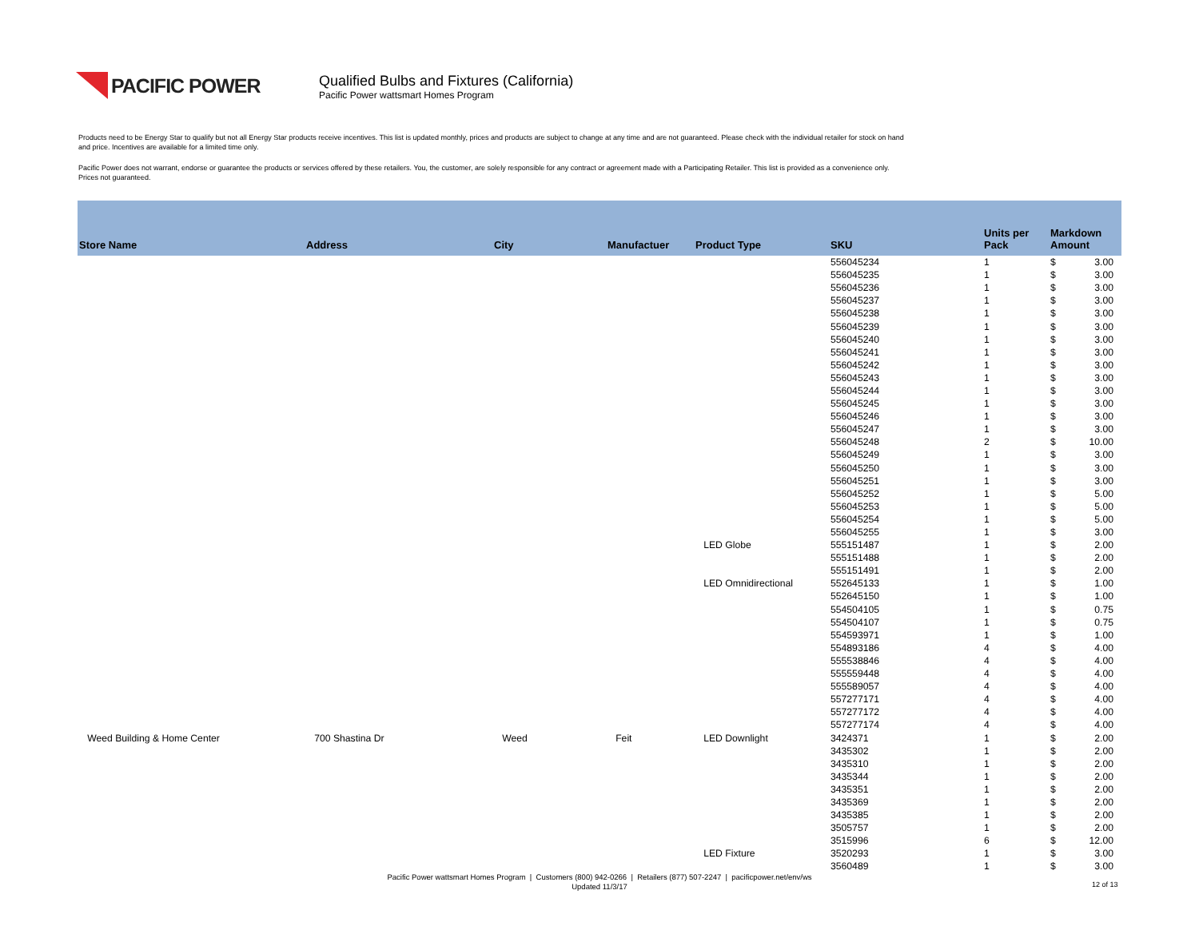PACIFIC POWER
Qualified Bulbs and Fixtures (California)
Pacific Power wattsmart Homes Program
Products need to be Energy Star to qualify but not all Energy Star products receive incentives. This list is updated monthly, prices and products are subject to change at any time and are not guaranteed. Please check with the individual retailer for stock on hand and price. Incentives are available for a limited time only.
Pacific Power does not warrant, endorse or guarantee the products or services offered by these retailers. You, the customer, are solely responsible for any contract or agreement made with a Participating Retailer. This list is provided as a convenience only. Prices not guaranteed.
| Store Name | Address | City | Manufactuer | Product Type | SKU | Units per Pack | Markdown Amount | |
| --- | --- | --- | --- | --- | --- | --- | --- | --- |
| | | | | | 556045234 | 1 | $ | 3.00 |
| | | | | | 556045235 | 1 | $ | 3.00 |
| | | | | | 556045236 | 1 | $ | 3.00 |
| | | | | | 556045237 | 1 | $ | 3.00 |
| | | | | | 556045238 | 1 | $ | 3.00 |
| | | | | | 556045239 | 1 | $ | 3.00 |
| | | | | | 556045240 | 1 | $ | 3.00 |
| | | | | | 556045241 | 1 | $ | 3.00 |
| | | | | | 556045242 | 1 | $ | 3.00 |
| | | | | | 556045243 | 1 | $ | 3.00 |
| | | | | | 556045244 | 1 | $ | 3.00 |
| | | | | | 556045245 | 1 | $ | 3.00 |
| | | | | | 556045246 | 1 | $ | 3.00 |
| | | | | | 556045247 | 1 | $ | 3.00 |
| | | | | | 556045248 | 2 | $ | 10.00 |
| | | | | | 556045249 | 1 | $ | 3.00 |
| | | | | | 556045250 | 1 | $ | 3.00 |
| | | | | | 556045251 | 1 | $ | 3.00 |
| | | | | | 556045252 | 1 | $ | 5.00 |
| | | | | | 556045253 | 1 | $ | 5.00 |
| | | | | | 556045254 | 1 | $ | 5.00 |
| | | | | | 556045255 | 1 | $ | 3.00 |
| | | | | LED Globe | 555151487 | 1 | $ | 2.00 |
| | | | | | 555151488 | 1 | $ | 2.00 |
| | | | | | 555151491 | 1 | $ | 2.00 |
| | | | | LED Omnidirectional | 552645133 | 1 | $ | 1.00 |
| | | | | | 552645150 | 1 | $ | 1.00 |
| | | | | | 554504105 | 1 | $ | 0.75 |
| | | | | | 554504107 | 1 | $ | 0.75 |
| | | | | | 554593971 | 1 | $ | 1.00 |
| | | | | | 554893186 | 4 | $ | 4.00 |
| | | | | | 555538846 | 4 | $ | 4.00 |
| | | | | | 555559448 | 4 | $ | 4.00 |
| | | | | | 555589057 | 4 | $ | 4.00 |
| | | | | | 557277171 | 4 | $ | 4.00 |
| | | | | | 557277172 | 4 | $ | 4.00 |
| | | | | | 557277174 | 4 | $ | 4.00 |
| Weed Building & Home Center | 700 Shastina Dr | Weed | Feit | LED Downlight | 3424371 | 1 | $ | 2.00 |
| | | | | | 3435302 | 1 | $ | 2.00 |
| | | | | | 3435310 | 1 | $ | 2.00 |
| | | | | | 3435344 | 1 | $ | 2.00 |
| | | | | | 3435351 | 1 | $ | 2.00 |
| | | | | | 3435369 | 1 | $ | 2.00 |
| | | | | | 3435385 | 1 | $ | 2.00 |
| | | | | | 3505757 | 1 | $ | 2.00 |
| | | | | | 3515996 | 6 | $ | 12.00 |
| | | | | LED Fixture | 3520293 | 1 | $ | 3.00 |
| | | | | | 3560489 | 1 | $ | 3.00 |
Pacific Power wattsmart Homes Program | Customers (800) 942-0266 | Retailers (877) 507-2247 | pacificpower.net/env/ws
Updated 11/3/17
12 of 13